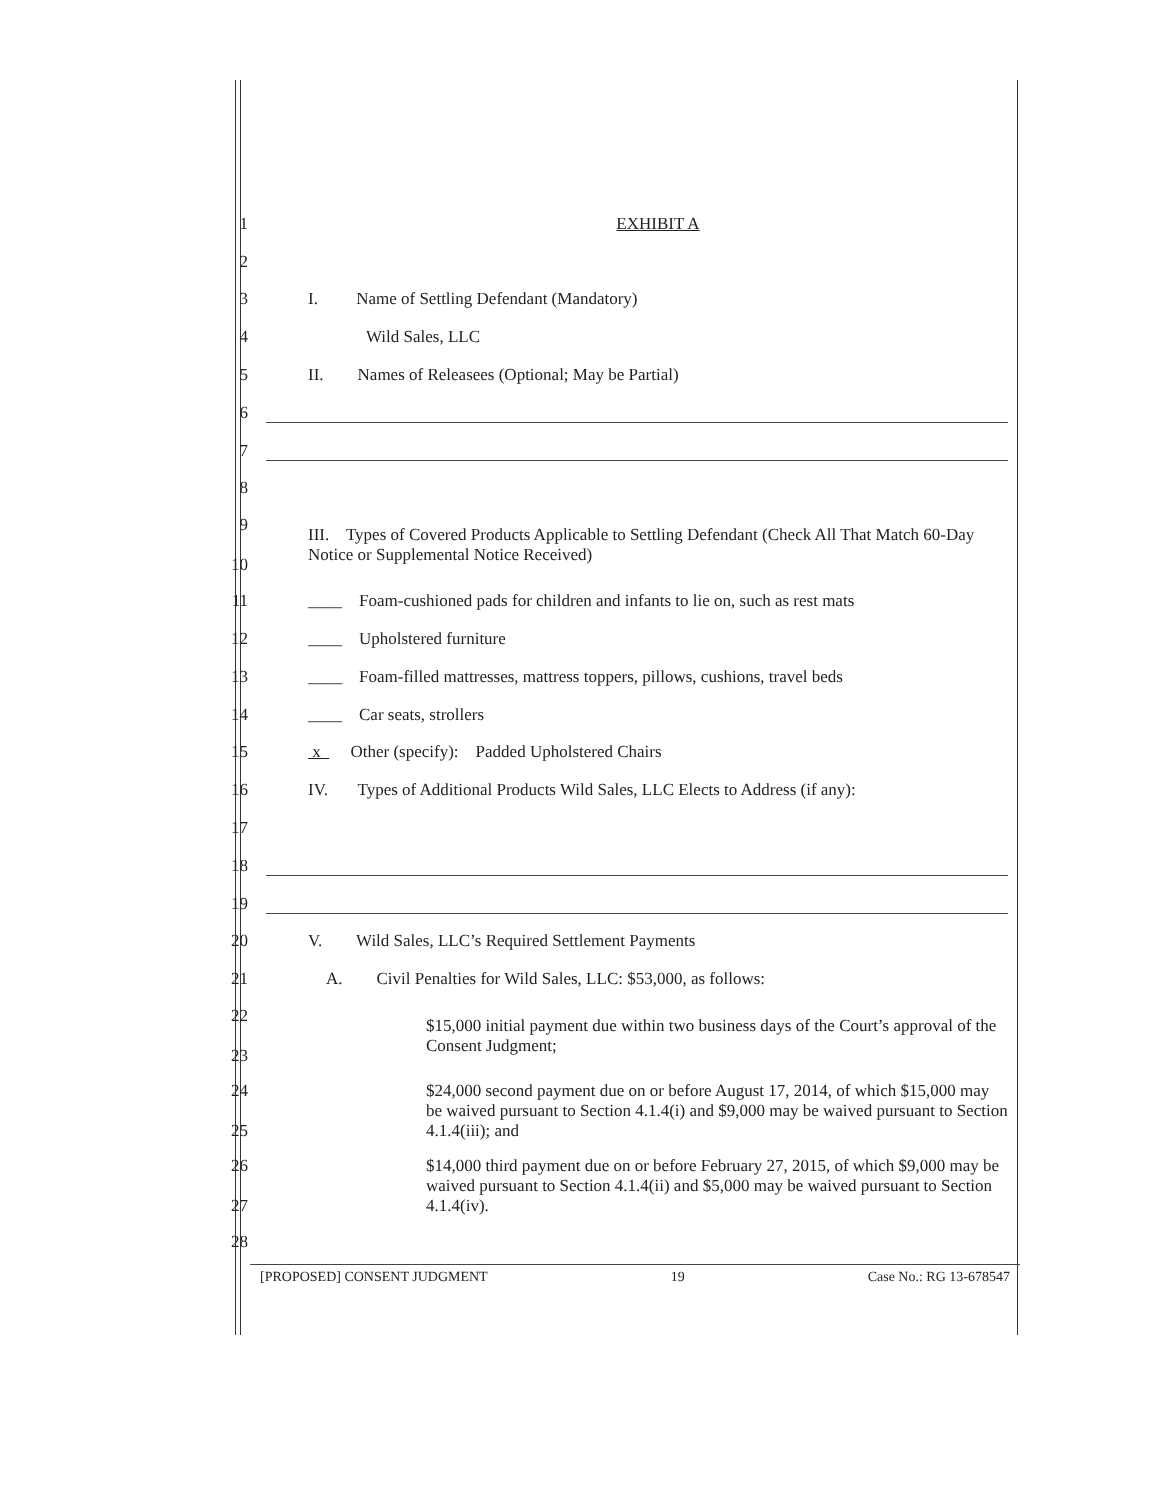1 EXHIBIT A
2
3
I. Name of Settling Defendant (Mandatory)
4 Wild Sales, LLC
5
II. Names of Releasees (Optional; May be Partial)
6
7
8
9
10
III. Types of Covered Products Applicable to Settling Defendant (Check All That Match 60-Day Notice or Supplemental Notice Received)
11
____ Foam-cushioned pads for children and infants to lie on, such as rest mats
12 ____ Upholstered furniture
13
____ Foam-filled mattresses, mattress toppers, pillows, cushions, travel beds
14 ____ Car seats, strollers
15
x Other (specify): Padded Upholstered Chairs
16
IV. Types of Additional Products Wild Sales, LLC Elects to Address (if any):
17
18
19
20
V. Wild Sales, LLC’s Required Settlement Payments
21
A. Civil Penalties for Wild Sales, LLC: $53,000, as follows:
22
23
$15,000 initial payment due within two business days of the Court’s approval of the Consent Judgment;
24
25
$24,000 second payment due on or before August 17, 2014, of which $15,000 may be waived pursuant to Section 4.1.4(i) and $9,000 may be waived pursuant to Section 4.1.4(iii); and
26
27
$14,000 third payment due on or before February 27, 2015, of which $9,000 may be waived pursuant to Section 4.1.4(ii) and $5,000 may be waived pursuant to Section 4.1.4(iv).
28
[PROPOSED] CONSENT JUDGMENT 19 Case No.: RG 13-678547